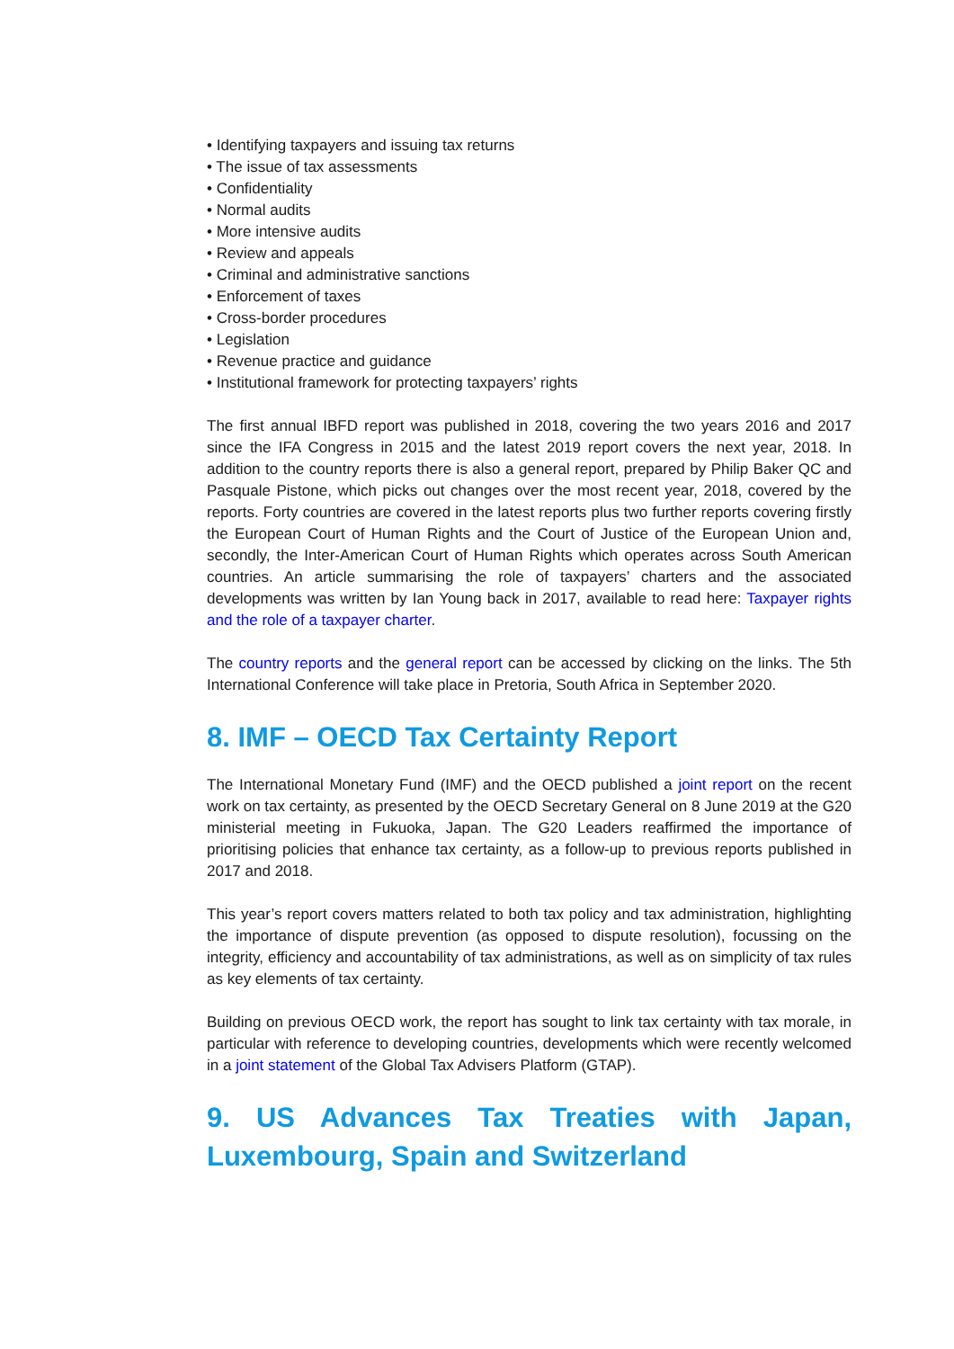• Identifying taxpayers and issuing tax returns
• The issue of tax assessments
• Confidentiality
• Normal audits
• More intensive audits
• Review and appeals
• Criminal and administrative sanctions
• Enforcement of taxes
• Cross-border procedures
• Legislation
• Revenue practice and guidance
• Institutional framework for protecting taxpayers’ rights
The first annual IBFD report was published in 2018, covering the two years 2016 and 2017 since the IFA Congress in 2015 and the latest 2019 report covers the next year, 2018. In addition to the country reports there is also a general report, prepared by Philip Baker QC and Pasquale Pistone, which picks out changes over the most recent year, 2018, covered by the reports. Forty countries are covered in the latest reports plus two further reports covering firstly the European Court of Human Rights and the Court of Justice of the European Union and, secondly, the Inter-American Court of Human Rights which operates across South American countries. An article summarising the role of taxpayers’ charters and the associated developments was written by Ian Young back in 2017, available to read here: Taxpayer rights and the role of a taxpayer charter.
The country reports and the general report can be accessed by clicking on the links. The 5th International Conference will take place in Pretoria, South Africa in September 2020.
8. IMF – OECD Tax Certainty Report
The International Monetary Fund (IMF) and the OECD published a joint report on the recent work on tax certainty, as presented by the OECD Secretary General on 8 June 2019 at the G20 ministerial meeting in Fukuoka, Japan. The G20 Leaders reaffirmed the importance of prioritising policies that enhance tax certainty, as a follow-up to previous reports published in 2017 and 2018.
This year’s report covers matters related to both tax policy and tax administration, highlighting the importance of dispute prevention (as opposed to dispute resolution), focussing on the integrity, efficiency and accountability of tax administrations, as well as on simplicity of tax rules as key elements of tax certainty.
Building on previous OECD work, the report has sought to link tax certainty with tax morale, in particular with reference to developing countries, developments which were recently welcomed in a joint statement of the Global Tax Advisers Platform (GTAP).
9. US Advances Tax Treaties with Japan, Luxembourg, Spain and Switzerland